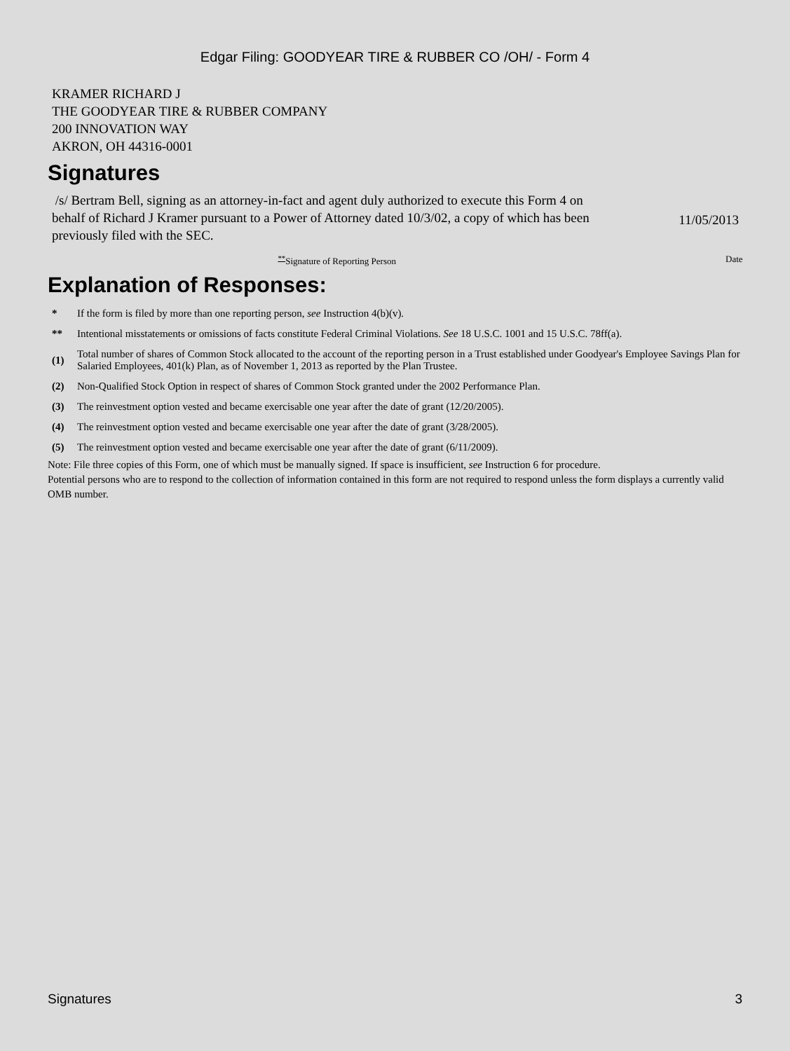Edgar Filing: GOODYEAR TIRE & RUBBER CO /OH/ - Form 4
KRAMER RICHARD J
THE GOODYEAR TIRE & RUBBER COMPANY
200 INNOVATION WAY
AKRON, OH 44316-0001
Signatures
/s/ Bertram Bell, signing as an attorney-in-fact and agent duly authorized to execute this Form 4 on behalf of Richard J Kramer pursuant to a Power of Attorney dated 10/3/02, a copy of which has been previously filed with the SEC.
11/05/2013
<sup>**</sup> Signature of Reporting Person Date
Explanation of Responses:
| * | If the form is filed by more than one reporting person, see Instruction 4(b)(v). |
| ** | Intentional misstatements or omissions of facts constitute Federal Criminal Violations. See 18 U.S.C. 1001 and 15 U.S.C. 78ff(a). |
| (1) | Total number of shares of Common Stock allocated to the account of the reporting person in a Trust established under Goodyear's Employee Savings Plan for Salaried Employees, 401(k) Plan, as of November 1, 2013 as reported by the Plan Trustee. |
| (2) | Non-Qualified Stock Option in respect of shares of Common Stock granted under the 2002 Performance Plan. |
| (3) | The reinvestment option vested and became exercisable one year after the date of grant (12/20/2005). |
| (4) | The reinvestment option vested and became exercisable one year after the date of grant (3/28/2005). |
| (5) | The reinvestment option vested and became exercisable one year after the date of grant (6/11/2009). |
Note: File three copies of this Form, one of which must be manually signed. If space is insufficient, see Instruction 6 for procedure.
Potential persons who are to respond to the collection of information contained in this form are not required to respond unless the form displays a currently valid OMB number.
Signatures 3